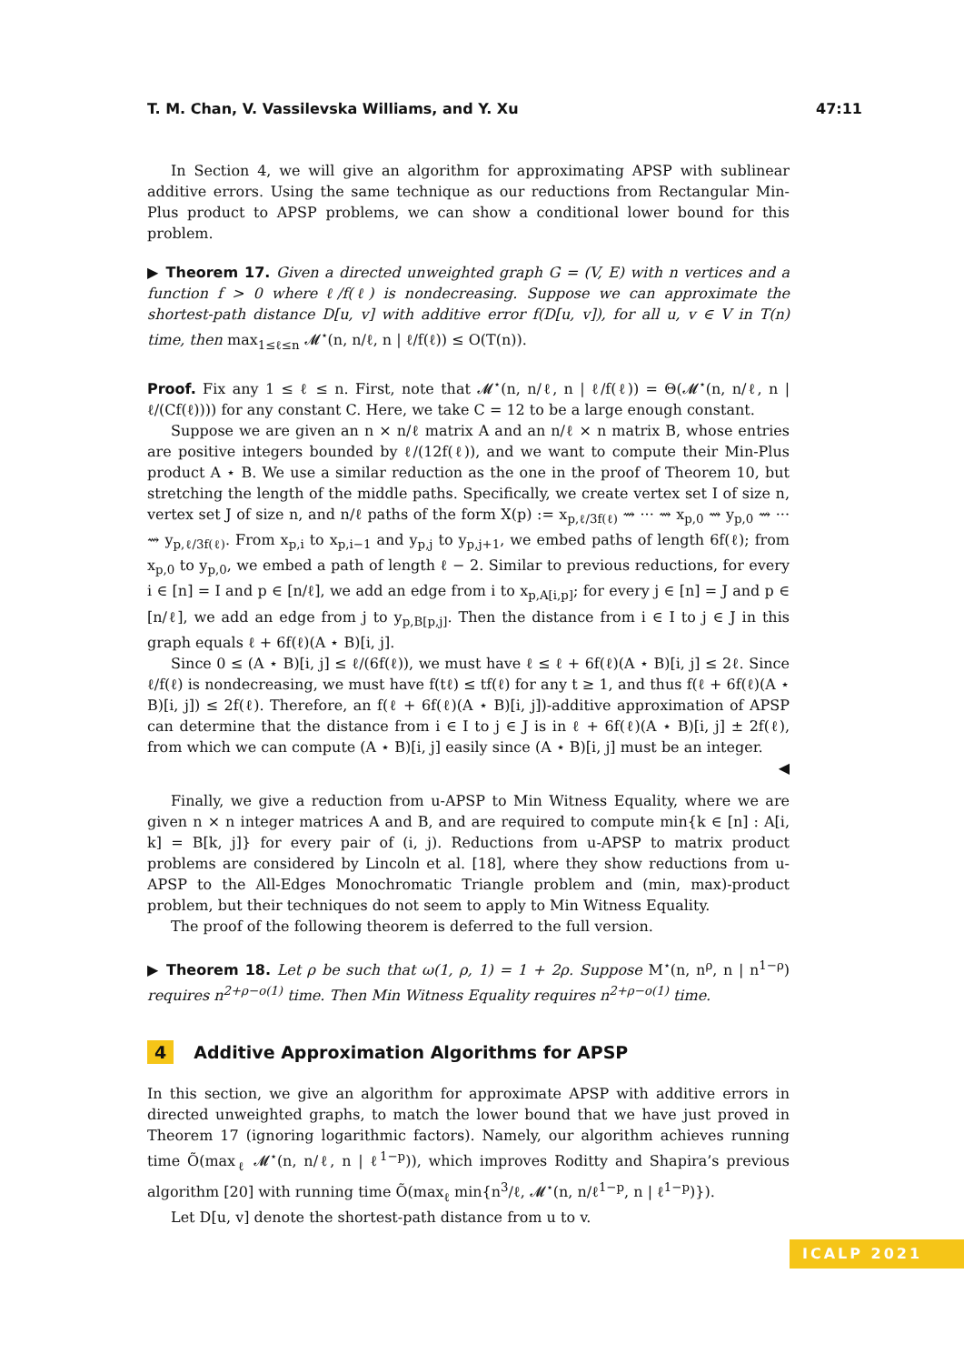T. M. Chan, V. Vassilevska Williams, and Y. Xu 47:11
In Section 4, we will give an algorithm for approximating APSP with sublinear additive errors. Using the same technique as our reductions from Rectangular Min-Plus product to APSP problems, we can show a conditional lower bound for this problem.
▶ Theorem 17. Given a directed unweighted graph G = (V, E) with n vertices and a function f > 0 where ℓ/f(ℓ) is nondecreasing. Suppose we can approximate the shortest-path distance D[u, v] with additive error f(D[u, v]), for all u, v ∈ V in T(n) time, then max<sub>1≤ℓ≤n</sub> 𝓜<sup>⋆</sup>(n, n/ℓ, n | ℓ/f(ℓ)) ≤ O(T(n)).
Proof. Fix any 1 ≤ ℓ ≤ n. First, note that 𝓜<sup>⋆</sup>(n, n/ℓ, n | ℓ/f(ℓ)) = Θ(𝓜<sup>⋆</sup>(n, n/ℓ, n | ℓ/(Cf(ℓ)))) for any constant C. Here, we take C = 12 to be a large enough constant.
Suppose we are given an n × n/ℓ matrix A and an n/ℓ × n matrix B, whose entries are positive integers bounded by ℓ/(12f(ℓ)), and we want to compute their Min-Plus product A ⋆ B. We use a similar reduction as the one in the proof of Theorem 10, but stretching the length of the middle paths. Specifically, we create vertex set I of size n, vertex set J of size n, and n/ℓ paths of the form X(p) := x<sub>p,ℓ/3f(ℓ)</sub> ⇝ ··· ⇝ x<sub>p,0</sub> ⇝ y<sub>p,0</sub> ⇝ ··· ⇝ y<sub>p,ℓ/3f(ℓ)</sub>. From x<sub>p,i</sub> to x<sub>p,i−1</sub> and y<sub>p,j</sub> to y<sub>p,j+1</sub>, we embed paths of length 6f(ℓ); from x<sub>p,0</sub> to y<sub>p,0</sub>, we embed a path of length ℓ − 2. Similar to previous reductions, for every i ∈ [n] = I and p ∈ [n/ℓ], we add an edge from i to x<sub>p,A[i,p]</sub>; for every j ∈ [n] = J and p ∈ [n/ℓ], we add an edge from j to y<sub>p,B[p,j]</sub>. Then the distance from i ∈ I to j ∈ J in this graph equals ℓ + 6f(ℓ)(A ⋆ B)[i, j].
Since 0 ≤ (A ⋆ B)[i, j] ≤ ℓ/(6f(ℓ)), we must have ℓ ≤ ℓ + 6f(ℓ)(A ⋆ B)[i, j] ≤ 2ℓ. Since ℓ/f(ℓ) is nondecreasing, we must have f(tℓ) ≤ tf(ℓ) for any t ≥ 1, and thus f(ℓ + 6f(ℓ)(A ⋆ B)[i, j]) ≤ 2f(ℓ). Therefore, an f(ℓ + 6f(ℓ)(A ⋆ B)[i, j])-additive approximation of APSP can determine that the distance from i ∈ I to j ∈ J is in ℓ + 6f(ℓ)(A ⋆ B)[i, j] ± 2f(ℓ), from which we can compute (A ⋆ B)[i, j] easily since (A ⋆ B)[i, j] must be an integer. ◀
Finally, we give a reduction from u-APSP to Min Witness Equality, where we are given n × n integer matrices A and B, and are required to compute min{k ∈ [n] : A[i, k] = B[k, j]} for every pair of (i, j). Reductions from u-APSP to matrix product problems are considered by Lincoln et al. [18], where they show reductions from u-APSP to the All-Edges Monochromatic Triangle problem and (min, max)-product problem, but their techniques do not seem to apply to Min Witness Equality.
The proof of the following theorem is deferred to the full version.
▶ Theorem 18. Let ρ be such that ω(1, ρ, 1) = 1 + 2ρ. Suppose M<sup>⋆</sup>(n, n<sup>ρ</sup>, n | n<sup>1−ρ</sup>) requires n<sup>2+ρ−o(1)</sup> time. Then Min Witness Equality requires n<sup>2+ρ−o(1)</sup> time.
4 Additive Approximation Algorithms for APSP
In this section, we give an algorithm for approximate APSP with additive errors in directed unweighted graphs, to match the lower bound that we have just proved in Theorem 17 (ignoring logarithmic factors). Namely, our algorithm achieves running time Õ(max<sub>ℓ</sub> 𝓜<sup>⋆</sup>(n, n/ℓ, n | ℓ<sup>1−p</sup>)), which improves Roditty and Shapira’s previous algorithm [20] with running time Õ(max<sub>ℓ</sub> min{n<sup>3</sup>/ℓ, 𝓜<sup>⋆</sup>(n, n/ℓ<sup>1−p</sup>, n | ℓ<sup>1−p</sup>)}).
Let D[u, v] denote the shortest-path distance from u to v.
ICALP 2021